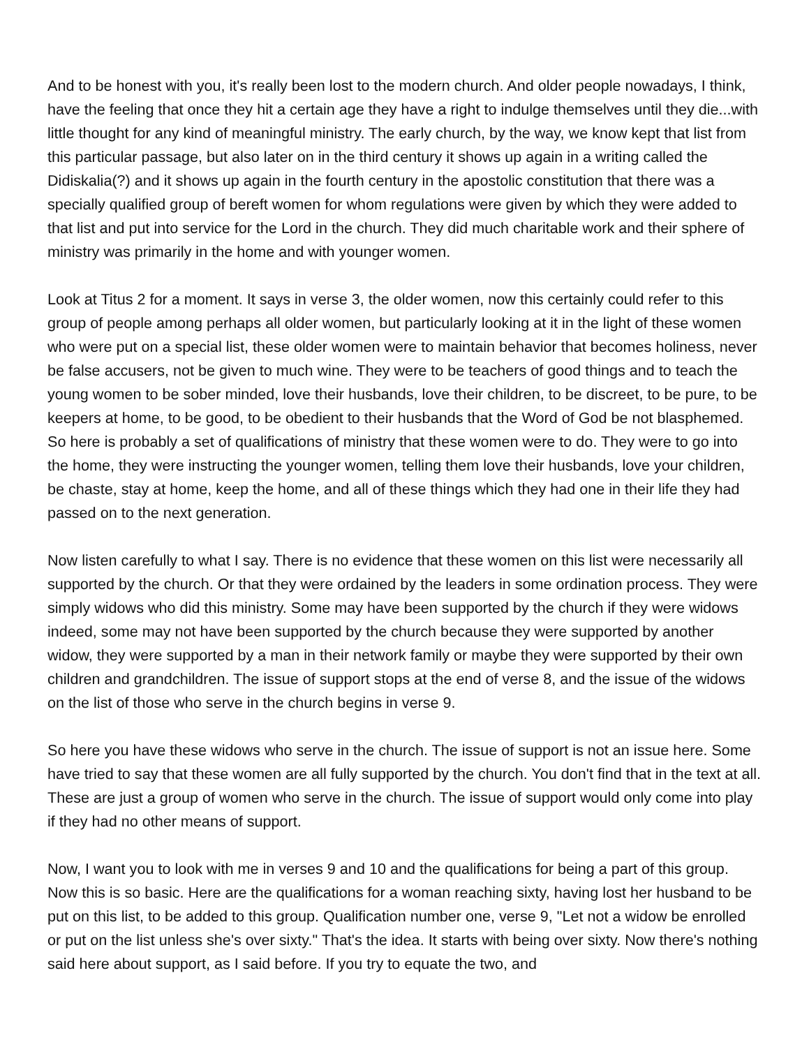And to be honest with you, it's really been lost to the modern church. And older people nowadays, I think, have the feeling that once they hit a certain age they have a right to indulge themselves until they die...with little thought for any kind of meaningful ministry. The early church, by the way, we know kept that list from this particular passage, but also later on in the third century it shows up again in a writing called the Didiskalia(?) and it shows up again in the fourth century in the apostolic constitution that there was a specially qualified group of bereft women for whom regulations were given by which they were added to that list and put into service for the Lord in the church. They did much charitable work and their sphere of ministry was primarily in the home and with younger women.
Look at Titus 2 for a moment. It says in verse 3, the older women, now this certainly could refer to this group of people among perhaps all older women, but particularly looking at it in the light of these women who were put on a special list, these older women were to maintain behavior that becomes holiness, never be false accusers, not be given to much wine. They were to be teachers of good things and to teach the young women to be sober minded, love their husbands, love their children, to be discreet, to be pure, to be keepers at home, to be good, to be obedient to their husbands that the Word of God be not blasphemed. So here is probably a set of qualifications of ministry that these women were to do. They were to go into the home, they were instructing the younger women, telling them love their husbands, love your children, be chaste, stay at home, keep the home, and all of these things which they had one in their life they had passed on to the next generation.
Now listen carefully to what I say. There is no evidence that these women on this list were necessarily all supported by the church. Or that they were ordained by the leaders in some ordination process. They were simply widows who did this ministry. Some may have been supported by the church if they were widows indeed, some may not have been supported by the church because they were supported by another widow, they were supported by a man in their network family or maybe they were supported by their own children and grandchildren. The issue of support stops at the end of verse 8, and the issue of the widows on the list of those who serve in the church begins in verse 9.
So here you have these widows who serve in the church. The issue of support is not an issue here. Some have tried to say that these women are all fully supported by the church. You don't find that in the text at all. These are just a group of women who serve in the church. The issue of support would only come into play if they had no other means of support.
Now, I want you to look with me in verses 9 and 10 and the qualifications for being a part of this group. Now this is so basic. Here are the qualifications for a woman reaching sixty, having lost her husband to be put on this list, to be added to this group. Qualification number one, verse 9, "Let not a widow be enrolled or put on the list unless she's over sixty." That's the idea. It starts with being over sixty. Now there's nothing said here about support, as I said before. If you try to equate the two, and